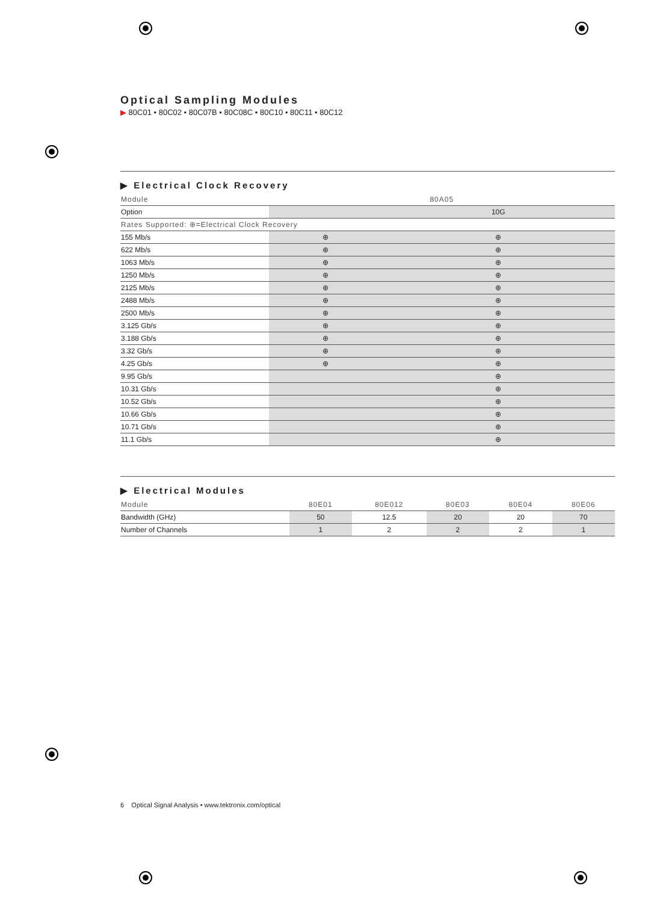Optical Sampling Modules
▶ 80C01 • 80C02 • 80C07B • 80C08C • 80C10 • 80C11 • 80C12
▶ Electrical Clock Recovery
| Module | 80A05 | |
| --- | --- | --- |
| Option | | 10G |
| Rates Supported: ⊕=Electrical Clock Recovery | | |
| 155 Mb/s | ⊕ | ⊕ |
| 622 Mb/s | ⊕ | ⊕ |
| 1063 Mb/s | ⊕ | ⊕ |
| 1250 Mb/s | ⊕ | ⊕ |
| 2125 Mb/s | ⊕ | ⊕ |
| 2488 Mb/s | ⊕ | ⊕ |
| 2500 Mb/s | ⊕ | ⊕ |
| 3.125 Gb/s | ⊕ | ⊕ |
| 3.188 Gb/s | ⊕ | ⊕ |
| 3.32 Gb/s | ⊕ | ⊕ |
| 4.25 Gb/s | ⊕ | ⊕ |
| 9.95 Gb/s | | ⊕ |
| 10.31 Gb/s | | ⊕ |
| 10.52 Gb/s | | ⊕ |
| 10.66 Gb/s | | ⊕ |
| 10.71 Gb/s | | ⊕ |
| 11.1 Gb/s | | ⊕ |
▶ Electrical Modules
| Module | 80E01 | 80E012 | 80E03 | 80E04 | 80E06 |
| --- | --- | --- | --- | --- | --- |
| Bandwidth (GHz) | 50 | 12.5 | 20 | 20 | 70 |
| Number of Channels | 1 | 2 | 2 | 2 | 1 |
6 Optical Signal Analysis • www.tektronix.com/optical